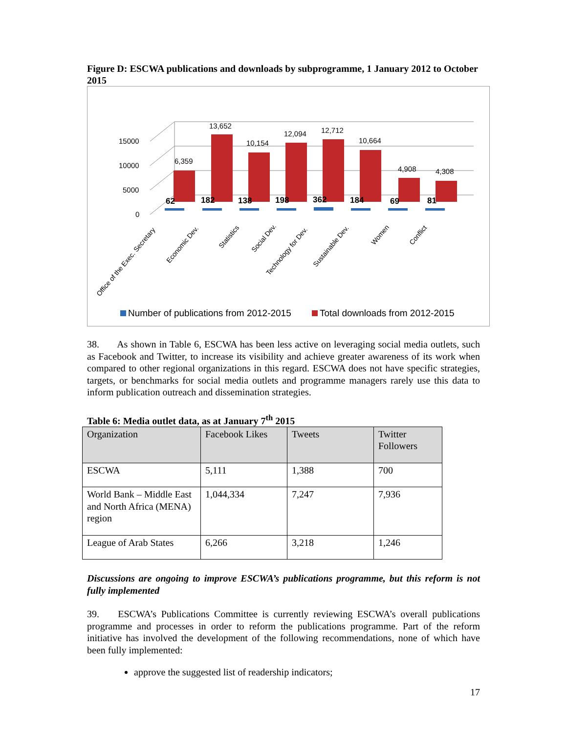Figure D: ESCWA publications and downloads by subprogramme, 1 January 2012 to October 2015
15000
10000
5000
0
6,359
13,652
10,154
12,094
12,712
10,664
4,908
4,308
62
182
138
198
362
184
69
81
Office of the Exec. Secretary
Economic Dev.
Statistics
Social Dev.
Technology for Dev.
Sustainable Dev.
Women
Conflict
Number of publications from 2012-2015
Total downloads from 2012-2015
38. As shown in Table 6, ESCWA has been less active on leveraging social media outlets, such as Facebook and Twitter, to increase its visibility and achieve greater awareness of its work when compared to other regional organizations in this regard. ESCWA does not have specific strategies, targets, or benchmarks for social media outlets and programme managers rarely use this data to inform publication outreach and dissemination strategies.
Table 6: Media outlet data, as at January 7<sup>th</sup> 2015
| Organization | Facebook Likes | Tweets | Twitter Followers |
| ESCWA | 5,111 | 1,388 | 700 |
| World Bank – Middle East and North Africa (MENA) region | 1,044,334 | 7,247 | 7,936 |
| League of Arab States | 6,266 | 3,218 | 1,246 |
Discussions are ongoing to improve ESCWA’s publications programme, but this reform is not fully implemented
39. ESCWA’s Publications Committee is currently reviewing ESCWA’s overall publications programme and processes in order to reform the publications programme. Part of the reform initiative has involved the development of the following recommendations, none of which have been fully implemented:
approve the suggested list of readership indicators;
17